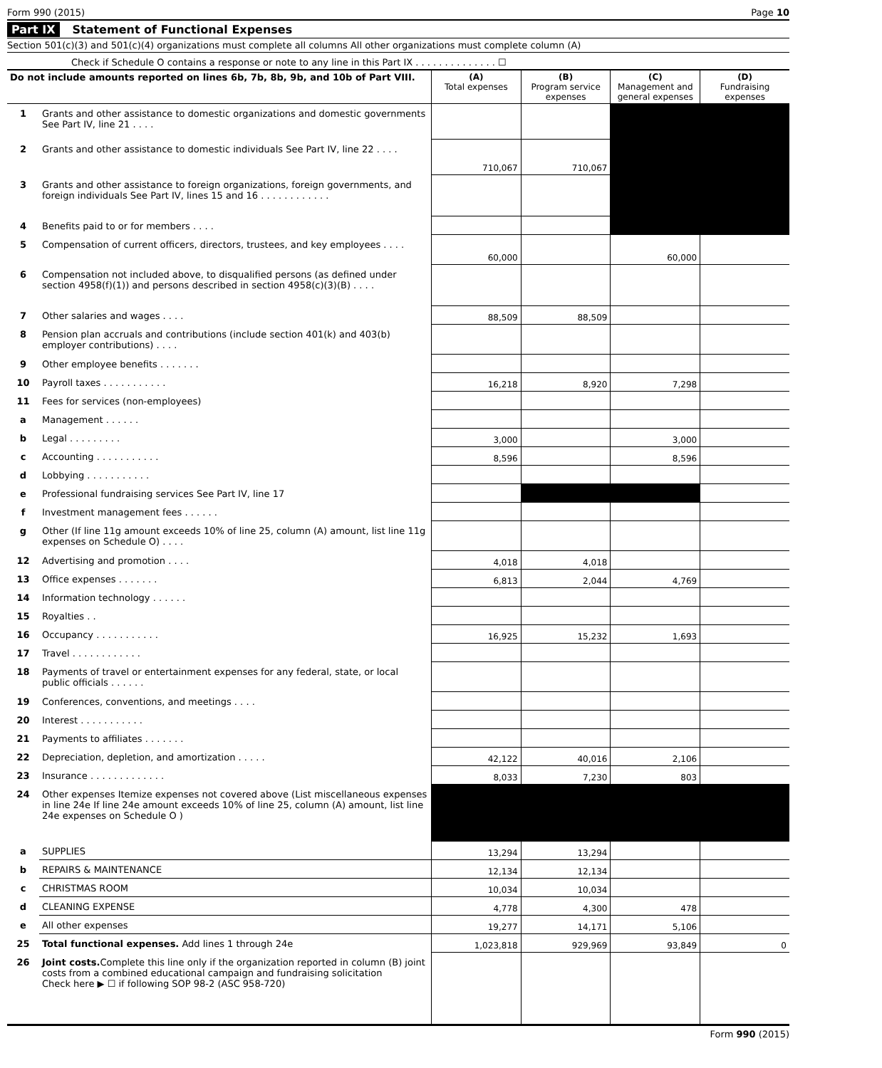Form 990 (2015) Page 10
Part IX Statement of Functional Expenses
Section 501(c)(3) and 501(c)(4) organizations must complete all columns All other organizations must complete column (A)
Check if Schedule O contains a response or note to any line in this Part IX . . . . . . . . . . . . . . ☐
| Do not include amounts reported on lines 6b, 7b, 8b, 9b, and 10b of Part VIII. | | (A) Total expenses | (B) Program service expenses | (C) Management and general expenses | (D) Fundraising expenses |
| --- | --- | --- | --- | --- | --- |
| 1 | Grants and other assistance to domestic organizations and domestic governments See Part IV, line 21 . . . . | | | | |
| 2 | Grants and other assistance to domestic individuals See Part IV, line 22 . . . . | 710,067 | 710,067 | | |
| 3 | Grants and other assistance to foreign organizations, foreign governments, and foreign individuals See Part IV, lines 15 and 16 . . . . . . . . . . . . | | | | |
| 4 | Benefits paid to or for members . . . . | | | | |
| 5 | Compensation of current officers, directors, trustees, and key employees . . . . | 60,000 | | 60,000 | |
| 6 | Compensation not included above, to disqualified persons (as defined under section 4958(f)(1)) and persons described in section 4958(c)(3)(B) . . . . | | | | |
| 7 | Other salaries and wages . . . . | 88,509 | 88,509 | | |
| 8 | Pension plan accruals and contributions (include section 401(k) and 403(b) employer contributions) . . . . | | | | |
| 9 | Other employee benefits . . . . . . . | | | | |
| 10 | Payroll taxes . . . . . . . . . . . | 16,218 | 8,920 | 7,298 | |
| 11 | Fees for services (non-employees) | | | | |
| a | Management . . . . . . | | | | |
| b | Legal . . . . . . . . . | 3,000 | | 3,000 | |
| c | Accounting . . . . . . . . . . . | 8,596 | | 8,596 | |
| d | Lobbying . . . . . . . . . . . | | | | |
| e | Professional fundraising services See Part IV, line 17 | | | | |
| f | Investment management fees . . . . . . | | | | |
| g | Other (If line 11g amount exceeds 10% of line 25, column (A) amount, list line 11g expenses on Schedule O) . . . . | | | | |
| 12 | Advertising and promotion . . . . | 4,018 | 4,018 | | |
| 13 | Office expenses . . . . . . . | 6,813 | 2,044 | 4,769 | |
| 14 | Information technology . . . . . . | | | | |
| 15 | Royalties . . | | | | |
| 16 | Occupancy . . . . . . . . . . . | 16,925 | 15,232 | 1,693 | |
| 17 | Travel . . . . . . . . . . . . | | | | |
| 18 | Payments of travel or entertainment expenses for any federal, state, or local public officials . . . . . . | | | | |
| 19 | Conferences, conventions, and meetings . . . . | | | | |
| 20 | Interest . . . . . . . . . . . | | | | |
| 21 | Payments to affiliates . . . . . . . | | | | |
| 22 | Depreciation, depletion, and amortization . . . . . | 42,122 | 40,016 | 2,106 | |
| 23 | Insurance . . . . . . . . . . . . . | 8,033 | 7,230 | 803 | |
| 24 | Other expenses Itemize expenses not covered above (List miscellaneous expenses in line 24e If line 24e amount exceeds 10% of line 25, column (A) amount, list line 24e expenses on Schedule O ) | | | | |
| a | SUPPLIES | 13,294 | 13,294 | | |
| b | REPAIRS & MAINTENANCE | 12,134 | 12,134 | | |
| c | CHRISTMAS ROOM | 10,034 | 10,034 | | |
| d | CLEANING EXPENSE | 4,778 | 4,300 | 478 | |
| e | All other expenses | 19,277 | 14,171 | 5,106 | |
| 25 | Total functional expenses. Add lines 1 through 24e | 1,023,818 | 929,969 | 93,849 | 0 |
| 26 | Joint costs. Complete this line only if the organization reported in column (B) joint costs from a combined educational campaign and fundraising solicitation Check here ▶ ☐ if following SOP 98-2 (ASC 958-720) | | | | |
Form 990 (2015)